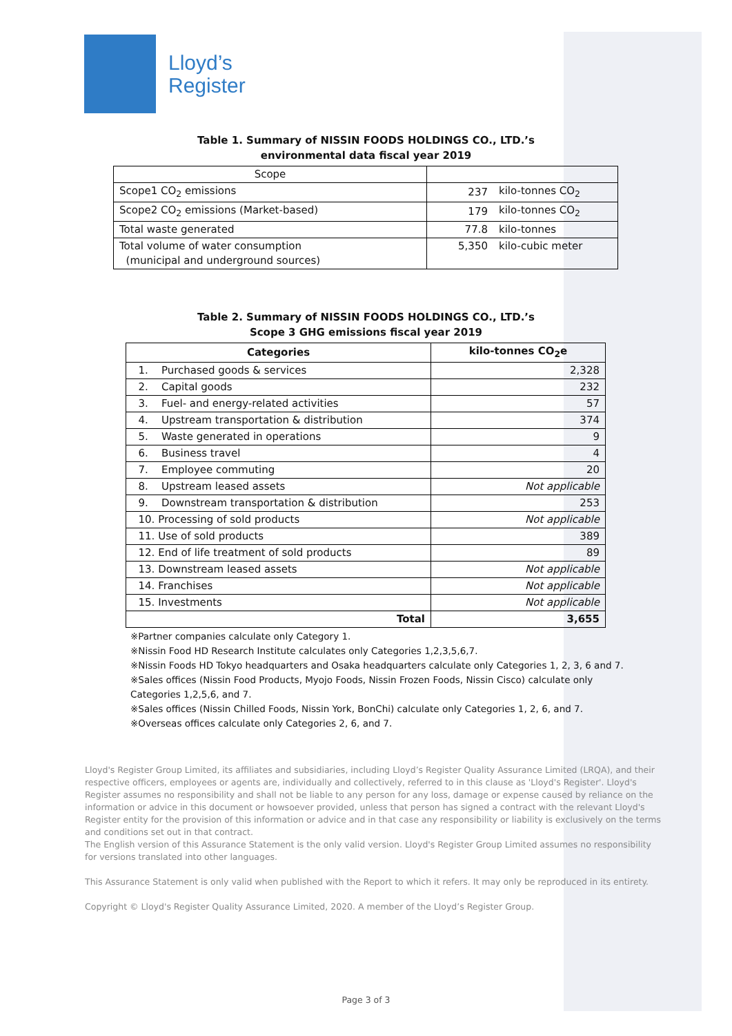Lloyd’s
Register
Table 1. Summary of NISSIN FOODS HOLDINGS CO., LTD.’s
environmental data fiscal year 2019
| Scope | | |
| Scope1 CO<sub>2</sub> emissions | 237 | kilo-tonnes CO<sub>2</sub> |
| Scope2 CO<sub>2</sub> emissions (Market-based) | 179 | kilo-tonnes CO<sub>2</sub> |
| Total waste generated | 77.8 | kilo-tonnes |
| Total volume of water consumption (municipal and underground sources) | 5,350 | kilo-cubic meter |
Table 2. Summary of NISSIN FOODS HOLDINGS CO., LTD.’s
Scope 3 GHG emissions fiscal year 2019
| Categories | kilo-tonnes CO<sub>2</sub>e |
| --- | --- |
| 1. Purchased goods & services | 2,328 |
| 2. Capital goods | 232 |
| 3. Fuel- and energy-related activities | 57 |
| 4. Upstream transportation & distribution | 374 |
| 5. Waste generated in operations | 9 |
| 6. Business travel | 4 |
| 7. Employee commuting | 20 |
| 8. Upstream leased assets | Not applicable |
| 9. Downstream transportation & distribution | 253 |
| 10. Processing of sold products | Not applicable |
| 11. Use of sold products | 389 |
| 12. End of life treatment of sold products | 89 |
| 13. Downstream leased assets | Not applicable |
| 14. Franchises | Not applicable |
| 15. Investments | Not applicable |
| Total | 3,655 |
※Partner companies calculate only Category 1.
※Nissin Food HD Research Institute calculates only Categories 1,2,3,5,6,7.
※Nissin Foods HD Tokyo headquarters and Osaka headquarters calculate only Categories 1, 2, 3, 6 and 7.
※Sales offices (Nissin Food Products, Myojo Foods, Nissin Frozen Foods, Nissin Cisco) calculate only
Categories 1,2,5,6, and 7.
※Sales offices (Nissin Chilled Foods, Nissin York, BonChi) calculate only Categories 1, 2, 6, and 7.
※Overseas offices calculate only Categories 2, 6, and 7.
Lloyd's Register Group Limited, its affiliates and subsidiaries, including Lloyd’s Register Quality Assurance Limited (LRQA), and their respective officers, employees or agents are, individually and collectively, referred to in this clause as 'Lloyd's Register'. Lloyd's Register assumes no responsibility and shall not be liable to any person for any loss, damage or expense caused by reliance on the information or advice in this document or howsoever provided, unless that person has signed a contract with the relevant Lloyd's Register entity for the provision of this information or advice and in that case any responsibility or liability is exclusively on the terms and conditions set out in that contract.
The English version of this Assurance Statement is the only valid version. Lloyd's Register Group Limited assumes no responsibility for versions translated into other languages.
This Assurance Statement is only valid when published with the Report to which it refers. It may only be reproduced in its entirety.
Copyright © Lloyd's Register Quality Assurance Limited, 2020. A member of the Lloyd’s Register Group.
Page 3 of 3